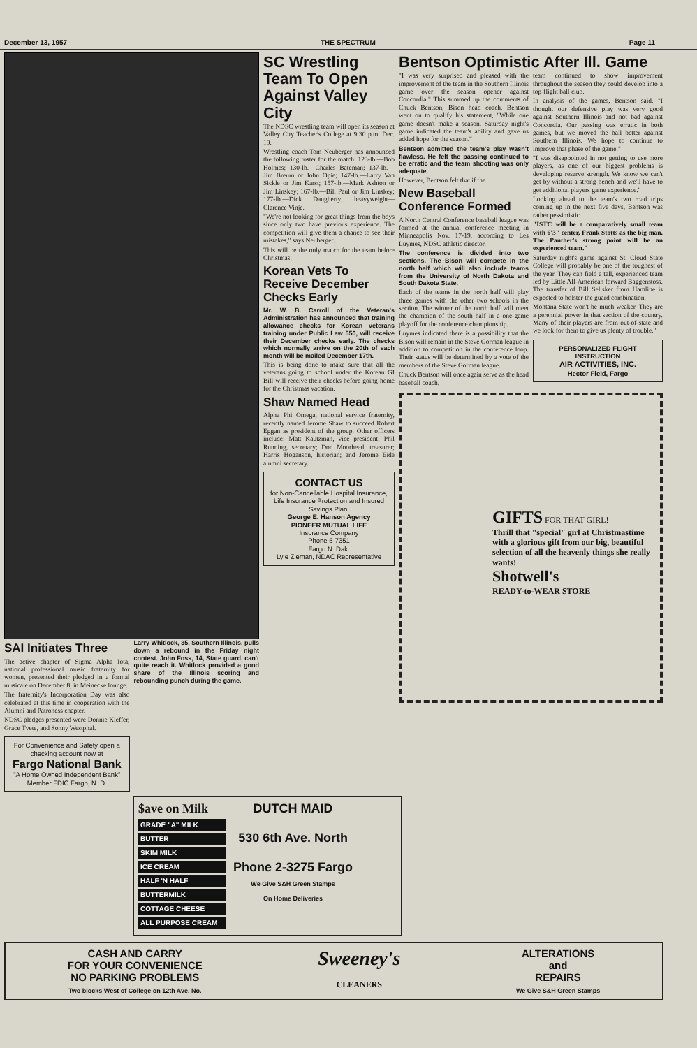December 13, 1957 THE SPECTRUM Page 11
SAI Initiates Three
The active chapter of Sigma Alpha Iota, national professional music fraternity for women, presented their pledged in a formal musicale on December 8, in Meinecke lounge.
The fraternity's Incorporation Day was also celebrated at this time in cooperation with the Alumni and Patroness chapter.
NDSC pledges presented were Donnie Kieffer, Grace Tvete, and Sonny Westphal.
For Convenience and Safety open a checking account now at
Fargo National Bank
"A Home Owned Independent Bank"
Member FDIC Fargo, N. D.
Larry Whitlock, 35, Southern Illinois, pulls down a rebound in the Friday night contest. John Foss, 14, State guard, can't quite reach it. Whitlock provided a good share of the Illinois scoring and rebounding punch during the game.
SC Wrestling Team To Open Against Valley City
The NDSC wrestling team will open its season at Valley City Teacher's College at 9:30 p.m. Dec. 19.
Wrestling coach Tom Neuberger has announced the following roster for the match: 123-lb.—Bob Holmes; 130-lb.—Charles Bateman; 137-lb.—Jim Breum or John Opie; 147-lb.—Larry Van Sickle or Jim Karst; 157-lb.—Mark Ashton or Jim Linskey; 167-lb.—Bill Paul or Jim Linskey; 177-lb.—Dick Daugherty; heavyweight—Clarence Vinje.
"We're not looking for great things from the boys since only two have previous experience. The competition will give them a chance to see their mistakes," says Neuberger.
This will be the only match for the team before Christmas.
Korean Vets To Receive December Checks Early
Mr. W. B. Carroll of the Veteran's Administration has announced that training allowance checks for Korean veterans training under Public Law 550, will receive their December checks early. The checks which normally arrive on the 20th of each month will be mailed December 17th.
This is being done to make sure that all the veterans going to school under the Korean GI Bill will receive their checks before going home for the Christmas vacation.
Shaw Named Head
Alpha Phi Omega, national service fraternity, recently named Jerome Shaw to succeed Robert Eggan as president of the group. Other officers include: Matt Kautzman, vice president; Phil Running, secretary; Don Moorhead, treasurer; Harris Hoganson, historian; and Jerome Eide alumni secretary.
CONTACT US
for Non-Cancellable Hospital Insurance, Life Insurance Protection and Insured Savings Plan.
George E. Hanson Agency
PIONEER MUTUAL LIFE
Insurance Company
Phone 5-7351
Fargo N. Dak.
Lyle Zieman, NDAC Representative
Bentson Optimistic After Ill. Game
"I was very surprised and pleased with the improvement of the team in the Southern Illinois game over the season opener against Concordia." This summed up the comments of Chuck Bentson, Bison head coach. Bentson went on to qualify his statement, "While one game doesn't make a season, Saturday night's game indicated the team's ability and gave us added hope for the season."
Bentson admitted the team's play wasn't flawless. He felt the passing continued to be erratic and the team shooting was only adequate.
However, Bentson felt that if the
New Baseball Conference Formed
A North Central Conference baseball league was formed at the annual conference meeting in Minneapolis Nov. 17-19, according to Les Luymes, NDSC athletic director.
The conference is divided into two sections. The Bison will compete in the north half which will also include teams from the University of North Dakota and South Dakota State.
Each of the teams in the north half will play three games with the other two schools in the section. The winner of the north half will meet the champion of the south half in a one-game playoff for the conference championship.
Luymes indicated there is a possibility that the Bison will remain in the Steve Gorman league in addition to competition in the conference loop. Their status will be determined by a vote of the members of the Steve Gorman league.
Chuck Bentson will once again serve as the head baseball coach.
team continued to show improvement throughout the season they could develop into a top-flight ball club.
In analysis of the games, Bentson said, "I thought our defensive play was very good against Southern Illinois and not bad against Concordia. Our passing was erratic in both games, but we moved the ball better against Southern Illinois. We hope to continue to improve that phase of the game."
"I was disappointed in not getting to use more players, as one of our biggest problems is developing reserve strength. We know we can't get by without a strong bench and we'll have to get additional players game experience."
Looking ahead to the team's two road trips coming up in the next five days, Bentson was rather pessimistic.
"ISTC will be a comparatively small team with 6'3" center, Frank Stotts as the big man. The Panther's strong point will be an experienced team."
Saturday night's game against St. Cloud State College will probably be one of the toughest of the year. They can field a tall, experienced team led by Little All-American forward Baggenstoss. The transfer of Bill Selisker from Hamline is expected to bolster the guard combination.
Montana State won't be much weaker. They are a perennial power in that section of the country. Many of their players are from out-of-state and we look for them to give us plenty of trouble."
PERSONALIZED FLIGHT INSTRUCTION
AIR ACTIVITIES, INC.
Hector Field, Fargo
GIFTS FOR THAT GIRL!
Thrill that "special" girl at Christmastime with a glorious gift from our big, beautiful selection of all the heavenly things she really wants!
Shotwell's
READY-to-WEAR STORE
$ave on Milk
GRADE "A" MILK
BUTTER
SKIM MILK
ICE CREAM
HALF 'N HALF
BUTTERMILK
COTTAGE CHEESE
ALL PURPOSE CREAM
DUTCH MAID
530 6th Ave. North
Phone 2-3275 Fargo
We Give S&H Green Stamps
On Home Deliveries
CASH AND CARRY
FOR YOUR CONVENIENCE
NO PARKING PROBLEMS
Two blocks West of College on 12th Ave. No.
Sweeney's
CLEANERS
ALTERATIONS
and
REPAIRS
We Give S&H Green Stamps